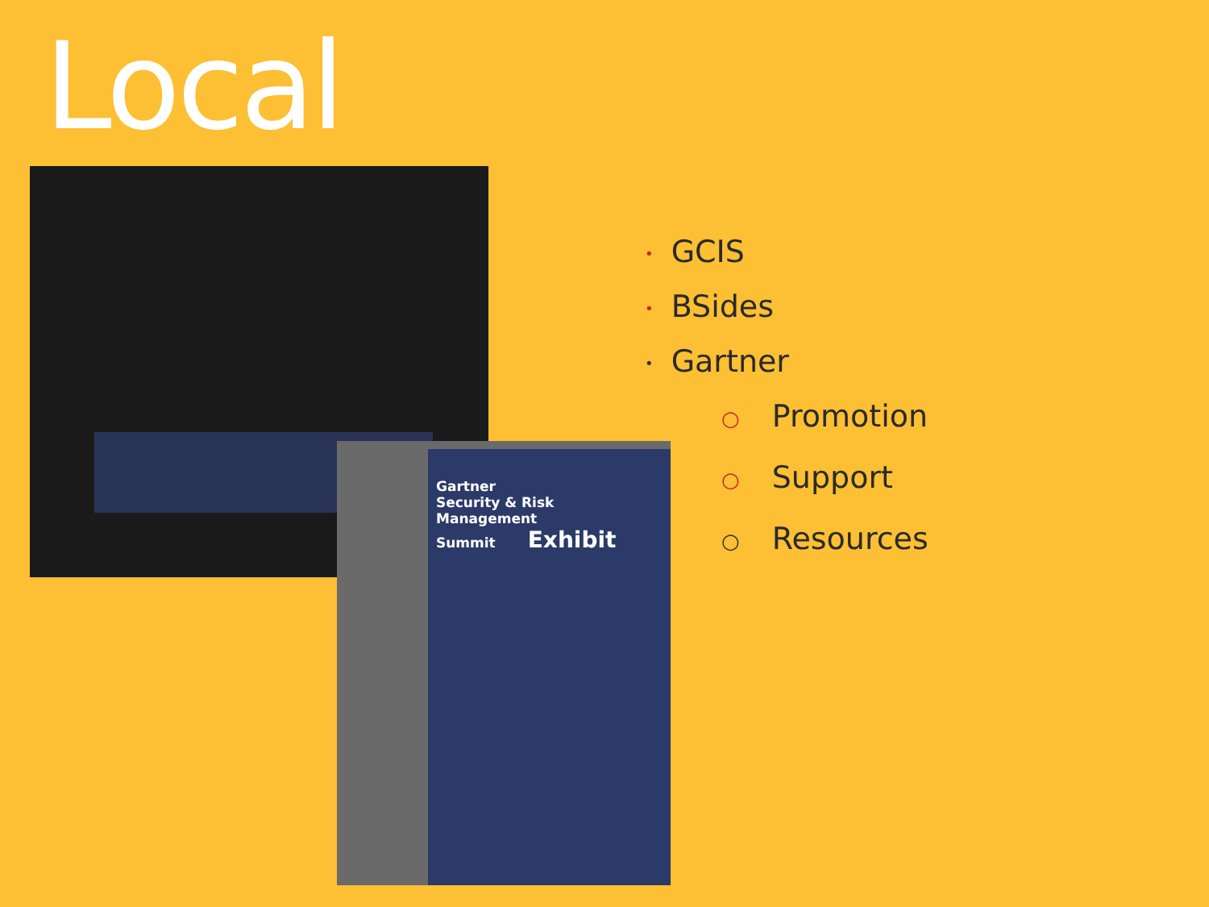Local
Gartner
Security & Risk
Management
Summit Exhibit
• GCIS
• BSides
• Gartner
○ Promotion
○ Support
○ Resources